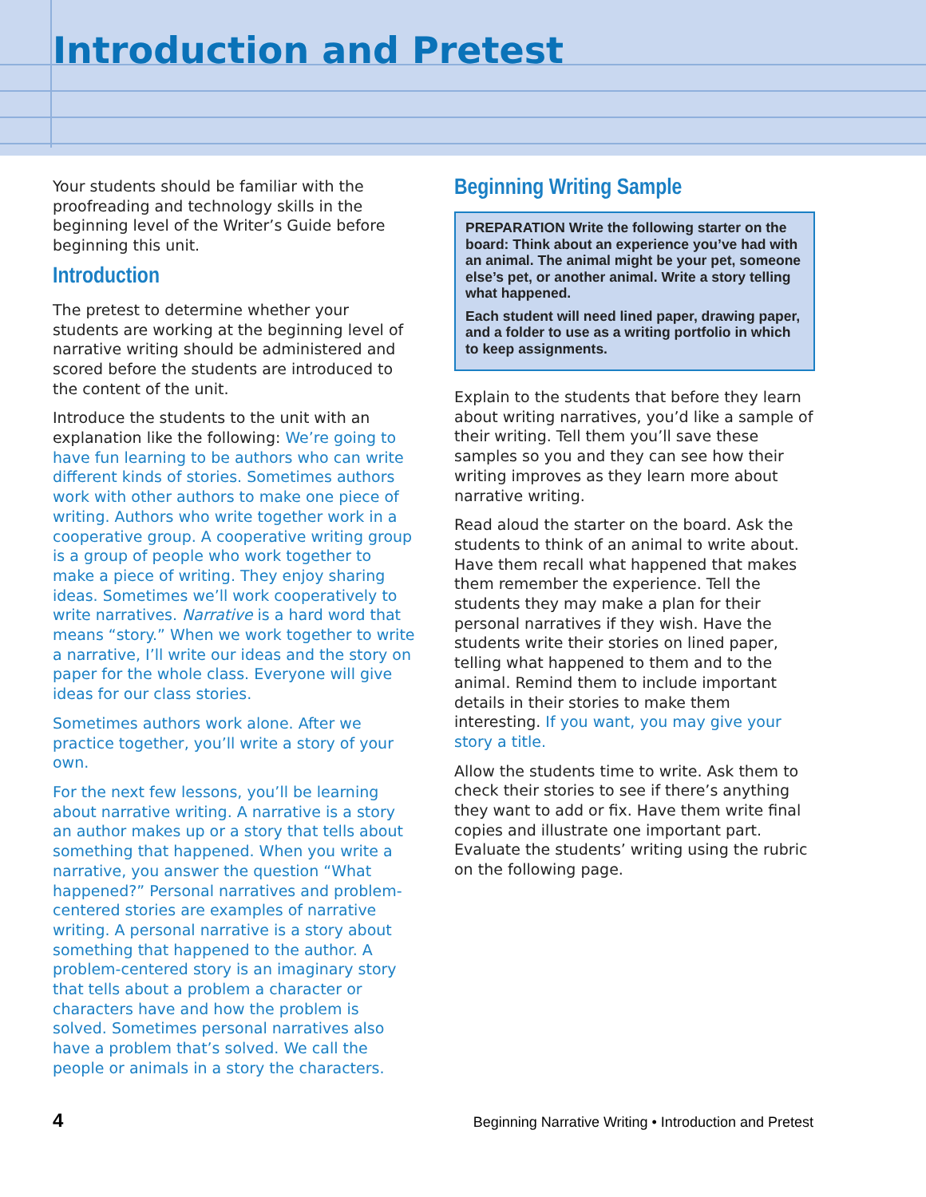Introduction and Pretest
Your students should be familiar with the proofreading and technology skills in the beginning level of the Writer’s Guide before beginning this unit.
Introduction
The pretest to determine whether your students are working at the beginning level of narrative writing should be administered and scored before the students are introduced to the content of the unit.
Introduce the students to the unit with an explanation like the following: We’re going to have fun learning to be authors who can write different kinds of stories. Sometimes authors work with other authors to make one piece of writing. Authors who write together work in a cooperative group. A cooperative writing group is a group of people who work together to make a piece of writing. They enjoy sharing ideas. Sometimes we’ll work cooperatively to write narratives. Narrative is a hard word that means “story.” When we work together to write a narrative, I’ll write our ideas and the story on paper for the whole class. Everyone will give ideas for our class stories.
Sometimes authors work alone. After we practice together, you’ll write a story of your own.
For the next few lessons, you’ll be learning about narrative writing. A narrative is a story an author makes up or a story that tells about something that happened. When you write a narrative, you answer the question “What happened?” Personal narratives and problem-centered stories are examples of narrative writing. A personal narrative is a story about something that happened to the author. A problem-centered story is an imaginary story that tells about a problem a character or characters have and how the problem is solved. Sometimes personal narratives also have a problem that’s solved. We call the people or animals in a story the characters.
Beginning Writing Sample
PREPARATION Write the following starter on the board: Think about an experience you’ve had with an animal. The animal might be your pet, someone else’s pet, or another animal. Write a story telling what happened.
Each student will need lined paper, drawing paper, and a folder to use as a writing portfolio in which to keep assignments.
Explain to the students that before they learn about writing narratives, you’d like a sample of their writing. Tell them you’ll save these samples so you and they can see how their writing improves as they learn more about narrative writing.
Read aloud the starter on the board. Ask the students to think of an animal to write about. Have them recall what happened that makes them remember the experience. Tell the students they may make a plan for their personal narratives if they wish. Have the students write their stories on lined paper, telling what happened to them and to the animal. Remind them to include important details in their stories to make them interesting. If you want, you may give your story a title.
Allow the students time to write. Ask them to check their stories to see if there’s anything they want to add or fix. Have them write final copies and illustrate one important part. Evaluate the students’ writing using the rubric on the following page.
4 Beginning Narrative Writing • Introduction and Pretest